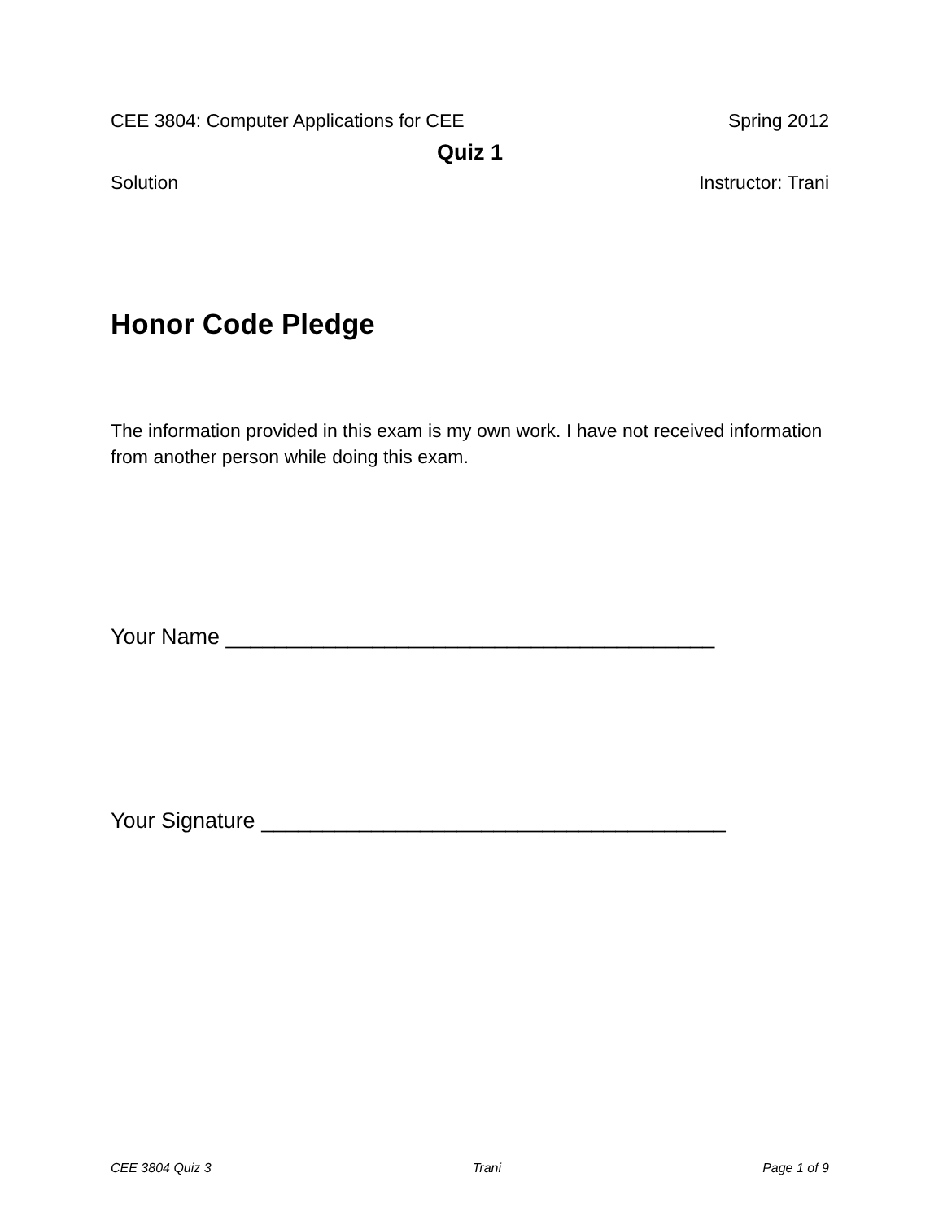CEE 3804: Computer Applications for CEE Spring 2012
Quiz 1
Solution Instructor: Trani
Honor Code Pledge
The information provided in this exam is my own work. I have not received information from another person while doing this exam.
Your Name ________________________________________
Your Signature ______________________________________
CEE 3804 Quiz 3 Trani Page 1 of 9